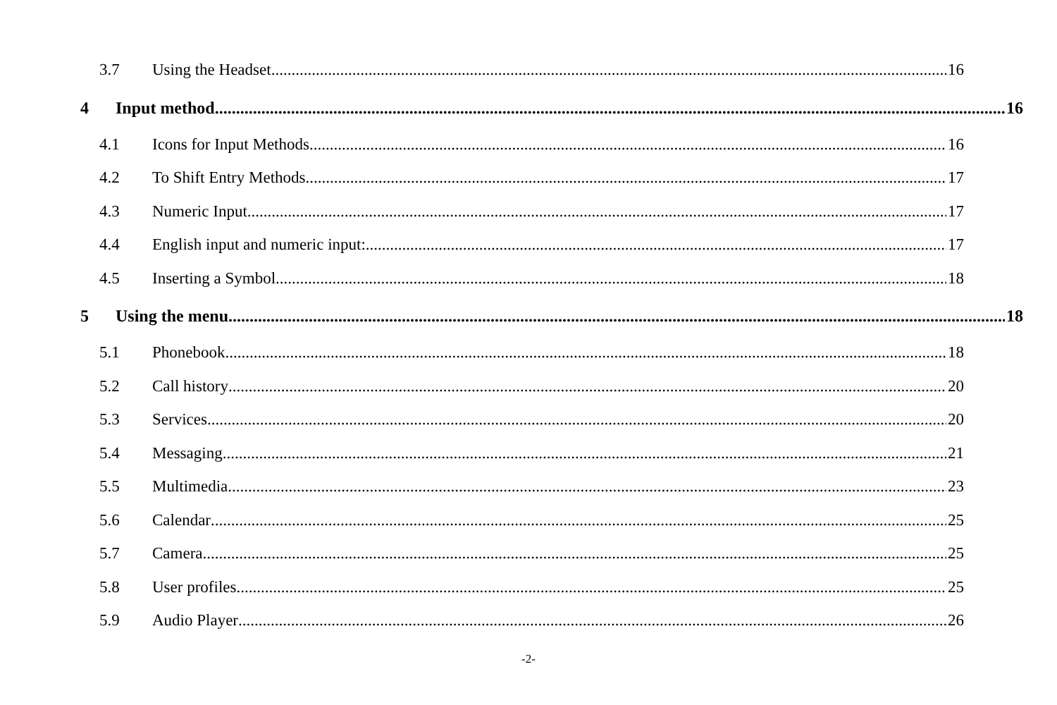3.7 Using the Headset 16
4 Input method 16
4.1 Icons for Input Methods 16
4.2 To Shift Entry Methods 17
4.3 Numeric Input 17
4.4 English input and numeric input: 17
4.5 Inserting a Symbol 18
5 Using the menu 18
5.1 Phonebook 18
5.2 Call history 20
5.3 Services 20
5.4 Messaging 21
5.5 Multimedia 23
5.6 Calendar 25
5.7 Camera 25
5.8 User profiles 25
5.9 Audio Player 26
-2-